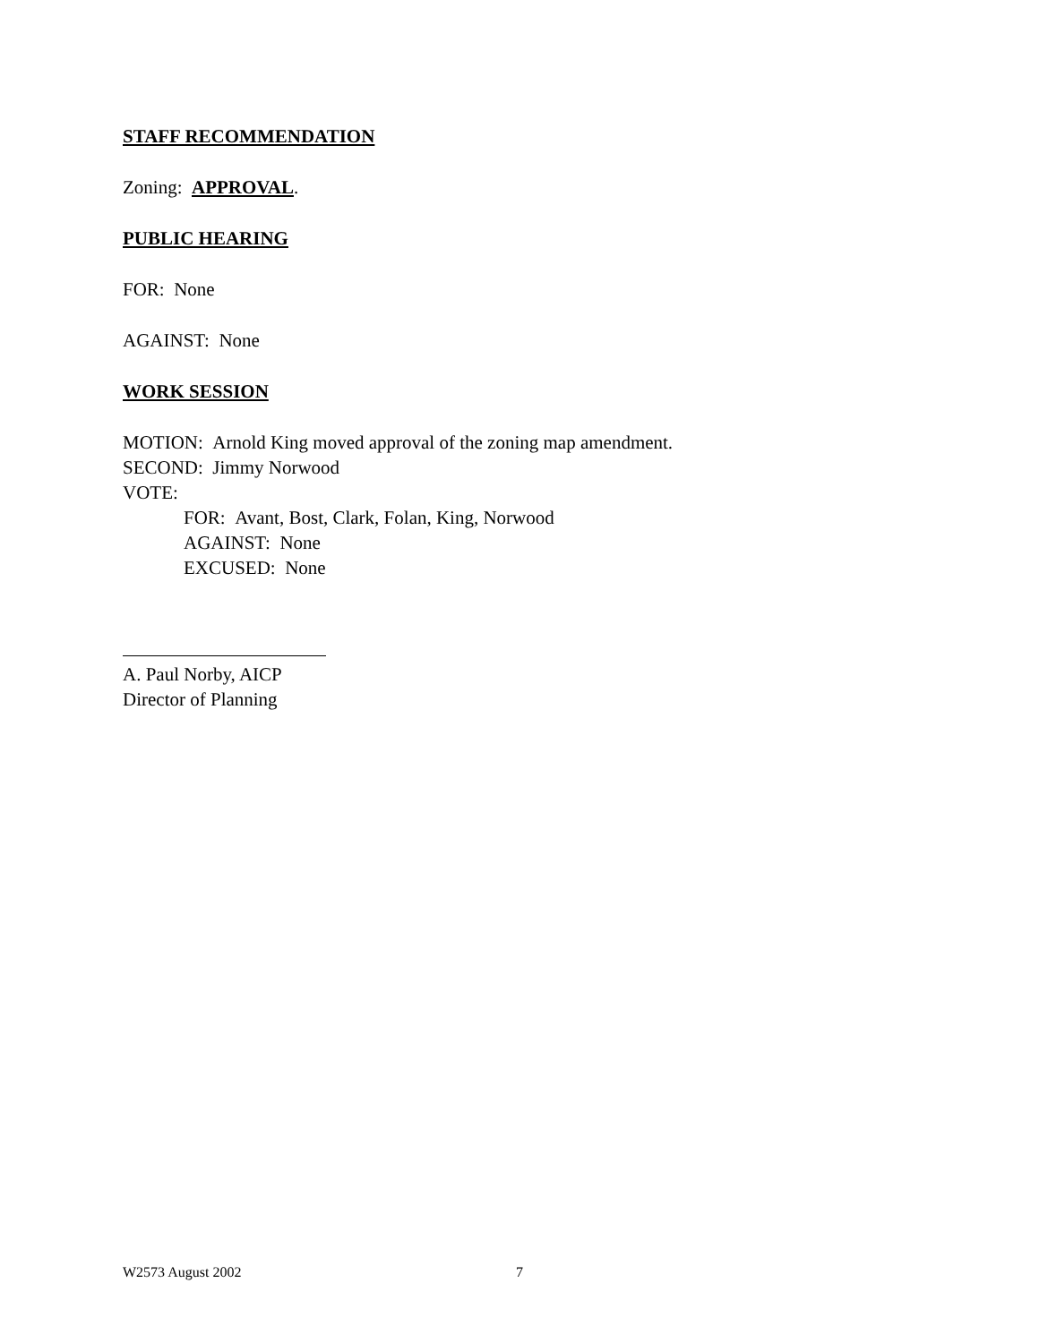STAFF RECOMMENDATION
Zoning: APPROVAL.
PUBLIC HEARING
FOR: None
AGAINST: None
WORK SESSION
MOTION: Arnold King moved approval of the zoning map amendment.
SECOND: Jimmy Norwood
VOTE:
FOR: Avant, Bost, Clark, Folan, King, Norwood
AGAINST: None
EXCUSED: None
A. Paul Norby, AICP
Director of Planning
W2573 August 2002 7